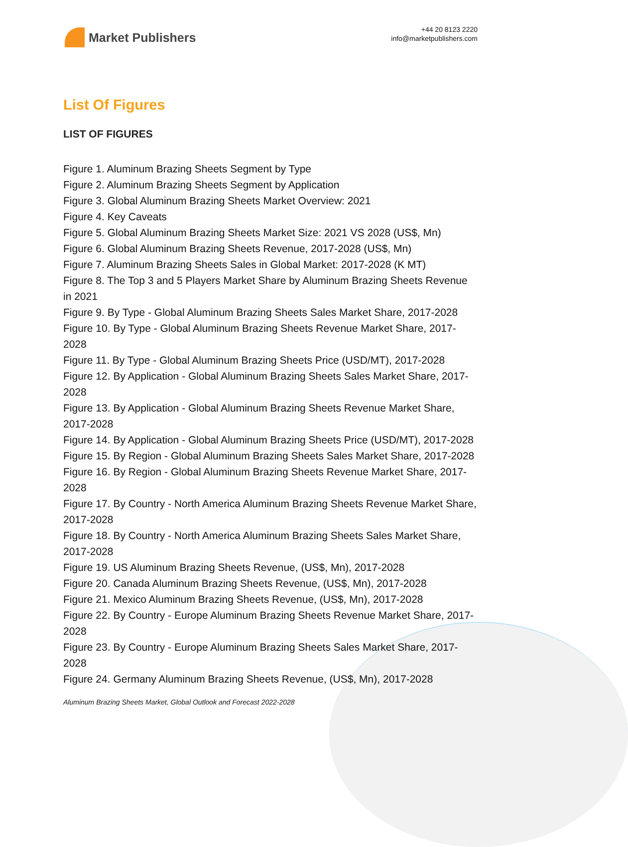Market Publishers
+44 20 8123 2220
info@marketpublishers.com
List Of Figures
LIST OF FIGURES
Figure 1. Aluminum Brazing Sheets Segment by Type
Figure 2. Aluminum Brazing Sheets Segment by Application
Figure 3. Global Aluminum Brazing Sheets Market Overview: 2021
Figure 4. Key Caveats
Figure 5. Global Aluminum Brazing Sheets Market Size: 2021 VS 2028 (US$, Mn)
Figure 6. Global Aluminum Brazing Sheets Revenue, 2017-2028 (US$, Mn)
Figure 7. Aluminum Brazing Sheets Sales in Global Market: 2017-2028 (K MT)
Figure 8. The Top 3 and 5 Players Market Share by Aluminum Brazing Sheets Revenue in 2021
Figure 9. By Type - Global Aluminum Brazing Sheets Sales Market Share, 2017-2028
Figure 10. By Type - Global Aluminum Brazing Sheets Revenue Market Share, 2017-2028
Figure 11. By Type - Global Aluminum Brazing Sheets Price (USD/MT), 2017-2028
Figure 12. By Application - Global Aluminum Brazing Sheets Sales Market Share, 2017-2028
Figure 13. By Application - Global Aluminum Brazing Sheets Revenue Market Share, 2017-2028
Figure 14. By Application - Global Aluminum Brazing Sheets Price (USD/MT), 2017-2028
Figure 15. By Region - Global Aluminum Brazing Sheets Sales Market Share, 2017-2028
Figure 16. By Region - Global Aluminum Brazing Sheets Revenue Market Share, 2017-2028
Figure 17. By Country - North America Aluminum Brazing Sheets Revenue Market Share, 2017-2028
Figure 18. By Country - North America Aluminum Brazing Sheets Sales Market Share, 2017-2028
Figure 19. US Aluminum Brazing Sheets Revenue, (US$, Mn), 2017-2028
Figure 20. Canada Aluminum Brazing Sheets Revenue, (US$, Mn), 2017-2028
Figure 21. Mexico Aluminum Brazing Sheets Revenue, (US$, Mn), 2017-2028
Figure 22. By Country - Europe Aluminum Brazing Sheets Revenue Market Share, 2017-2028
Figure 23. By Country - Europe Aluminum Brazing Sheets Sales Market Share, 2017-2028
Figure 24. Germany Aluminum Brazing Sheets Revenue, (US$, Mn), 2017-2028
Aluminum Brazing Sheets Market, Global Outlook and Forecast 2022-2028